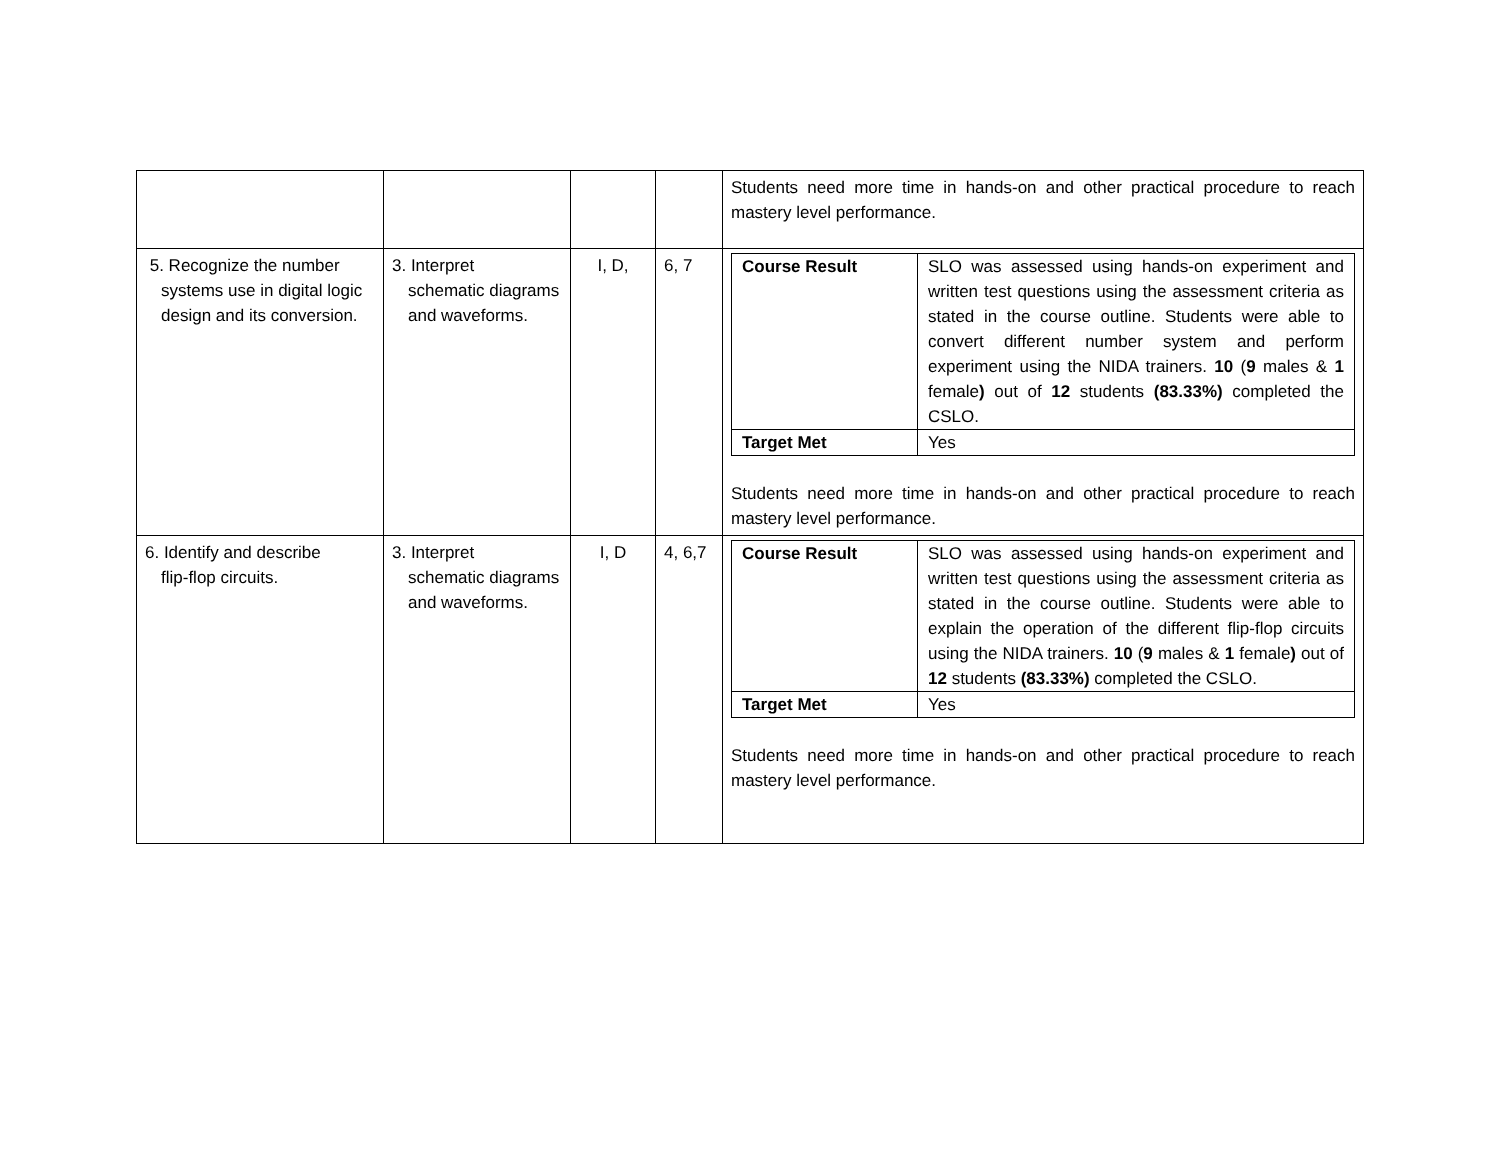| | | | | Students need more time in hands-on and other practical procedure to reach mastery level performance. |
| 5. Recognize the number systems use in digital logic design and its conversion. | 3. Interpret schematic diagrams and waveforms. | I, D, | 6, 7 | / Course Result / SLO was assessed using hands-on experiment and written test questions using the assessment criteria as stated in the course outline. Students were able to convert different number system and perform experiment using the NIDA trainers. 10 ( 9 males & 1 female ) out of 12 students (83.33%) completed the CSLO. / / Target Met / Yes / Students need more time in hands-on and other practical procedure to reach mastery level performance. |
| 6. Identify and describe flip-flop circuits. | 3. Interpret schematic diagrams and waveforms. | I, D | 4, 6,7 | / Course Result / SLO was assessed using hands-on experiment and written test questions using the assessment criteria as stated in the course outline. Students were able to explain the operation of the different flip-flop circuits using the NIDA trainers. 10 ( 9 males & 1 female ) out of 12 students (83.33%) completed the CSLO. / / Target Met / Yes / Students need more time in hands-on and other practical procedure to reach mastery level performance. |